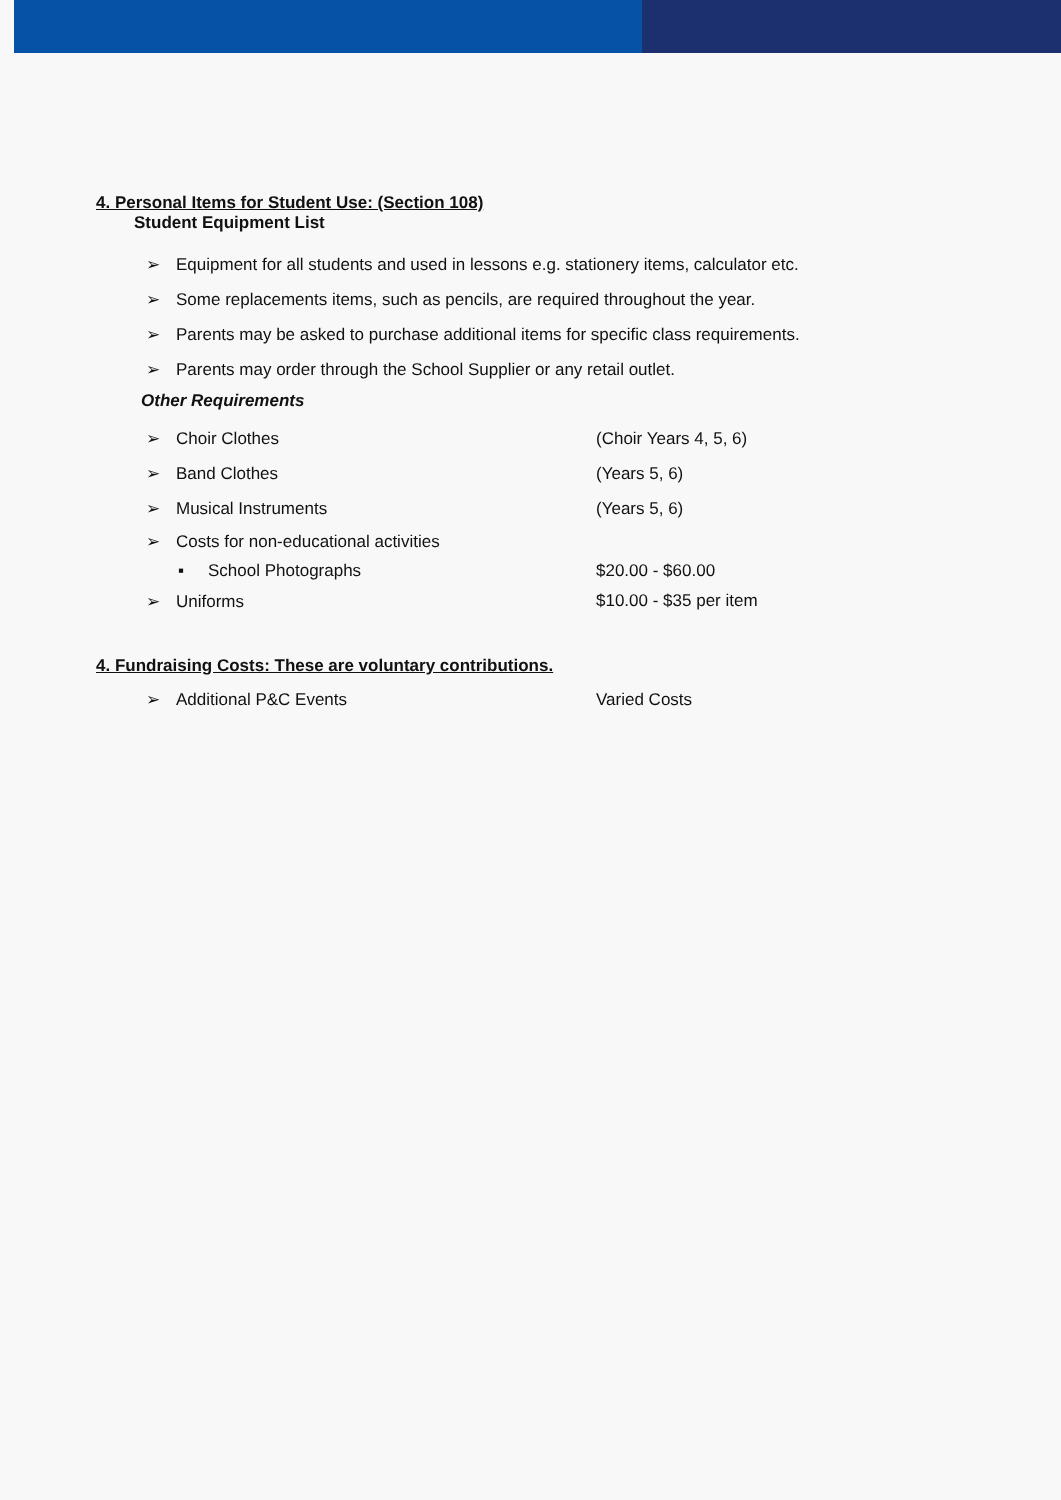4. Personal Items for Student Use: (Section 108)
Student Equipment List
➢ Equipment for all students and used in lessons e.g. stationery items, calculator etc.
➢ Some replacements items, such as pencils, are required throughout the year.
➢ Parents may be asked to purchase additional items for specific class requirements.
➢ Parents may order through the School Supplier or any retail outlet.
Other Requirements
➢ Choir Clothes (Choir Years 4, 5, 6)
➢ Band Clothes (Years 5, 6)
➢ Musical Instruments (Years 5, 6)
➢ Costs for non-educational activities
▪ School Photographs $20.00 - $60.00
➢ Uniforms $10.00 - $35 per item
4. Fundraising Costs: These are voluntary contributions.
➢ Additional P&C Events Varied Costs